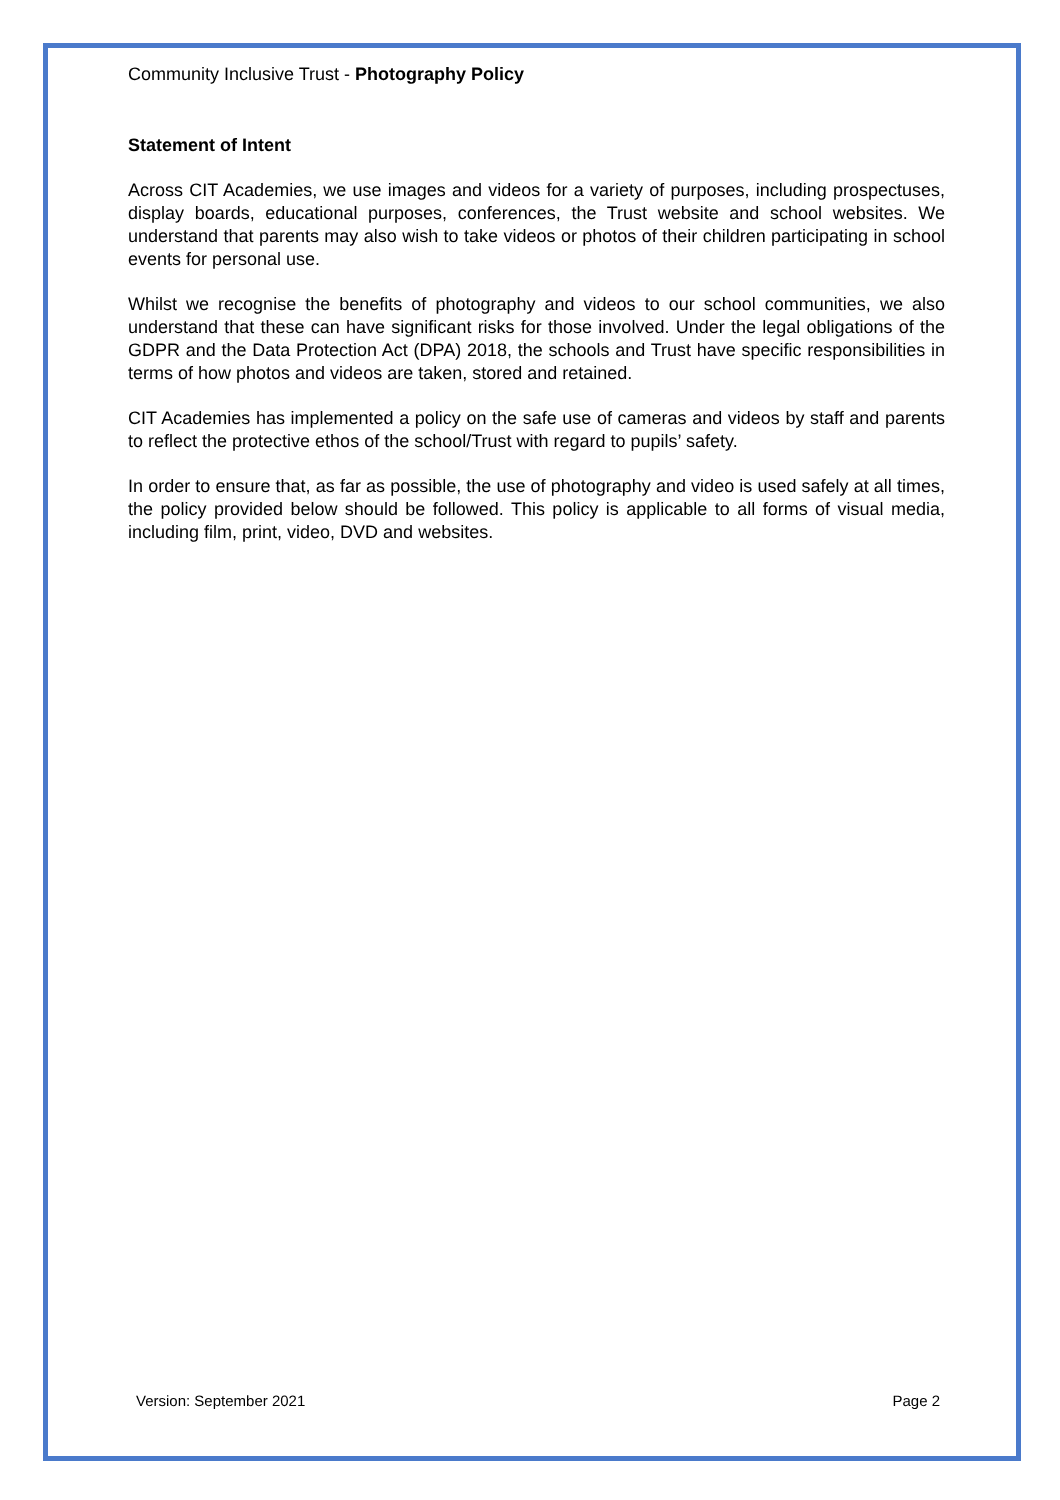Community Inclusive Trust - Photography Policy
Statement of Intent
Across CIT Academies, we use images and videos for a variety of purposes, including prospectuses, display boards, educational purposes, conferences, the Trust website and school websites. We understand that parents may also wish to take videos or photos of their children participating in school events for personal use.
Whilst we recognise the benefits of photography and videos to our school communities, we also understand that these can have significant risks for those involved. Under the legal obligations of the GDPR and the Data Protection Act (DPA) 2018, the schools and Trust have specific responsibilities in terms of how photos and videos are taken, stored and retained.
CIT Academies has implemented a policy on the safe use of cameras and videos by staff and parents to reflect the protective ethos of the school/Trust with regard to pupils’ safety.
In order to ensure that, as far as possible, the use of photography and video is used safely at all times, the policy provided below should be followed. This policy is applicable to all forms of visual media, including film, print, video, DVD and websites.
Version: September 2021 Page 2